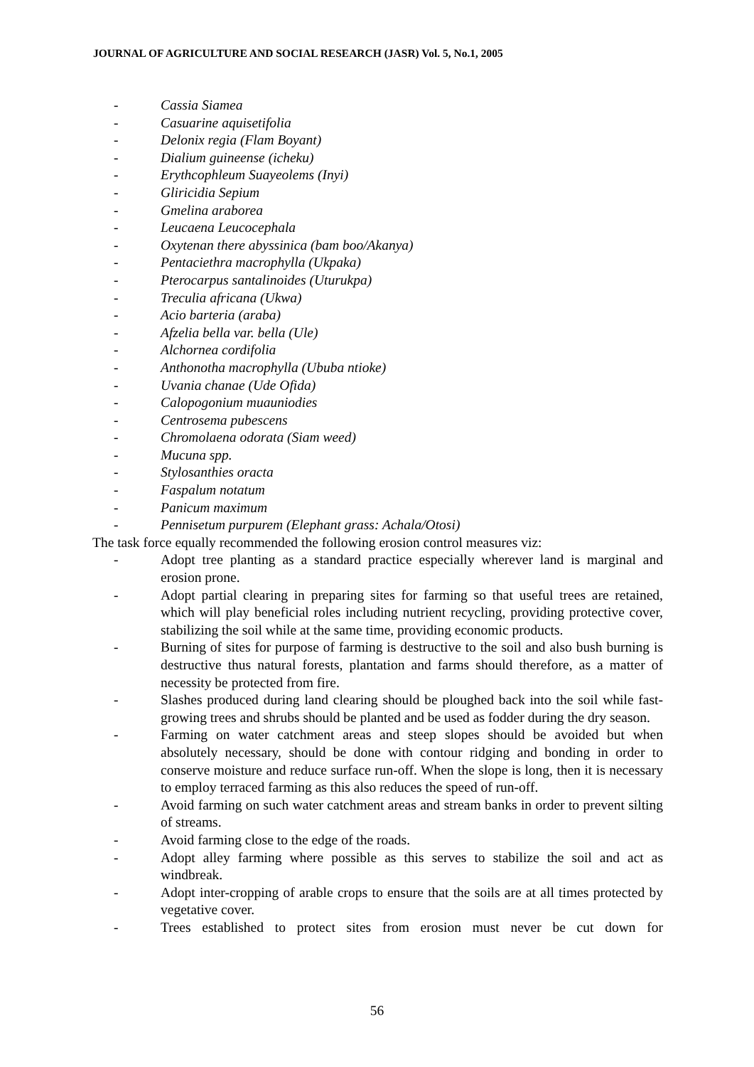JOURNAL OF AGRICULTURE AND SOCIAL RESEARCH (JASR) Vol. 5, No.1, 2005
- Cassia Siamea
- Casuarine aquisetifolia
- Delonix regia (Flam Boyant)
- Dialium guineense (icheku)
- Erythcophleum Suayeolems (Inyi)
- Gliricidia Sepium
- Gmelina araborea
- Leucaena Leucocephala
- Oxytenan there abyssinica (bam boo/Akanya)
- Pentaciethra macrophylla (Ukpaka)
- Pterocarpus santalinoides (Uturukpa)
- Treculia africana (Ukwa)
- Acio barteria (araba)
- Afzelia bella var. bella (Ule)
- Alchornea cordifolia
- Anthonotha macrophylla (Ububa ntioke)
- Uvania chanae (Ude Ofida)
- Calopogonium muauniodies
- Centrosema pubescens
- Chromolaena odorata (Siam weed)
- Mucuna spp.
- Stylosanthies oracta
- Faspalum notatum
- Panicum maximum
- Pennisetum purpurem (Elephant grass: Achala/Otosi)
The task force equally recommended the following erosion control measures viz:
- Adopt tree planting as a standard practice especially wherever land is marginal and erosion prone.
- Adopt partial clearing in preparing sites for farming so that useful trees are retained, which will play beneficial roles including nutrient recycling, providing protective cover, stabilizing the soil while at the same time, providing economic products.
- Burning of sites for purpose of farming is destructive to the soil and also bush burning is destructive thus natural forests, plantation and farms should therefore, as a matter of necessity be protected from fire.
- Slashes produced during land clearing should be ploughed back into the soil while fast-growing trees and shrubs should be planted and be used as fodder during the dry season.
- Farming on water catchment areas and steep slopes should be avoided but when absolutely necessary, should be done with contour ridging and bonding in order to conserve moisture and reduce surface run-off. When the slope is long, then it is necessary to employ terraced farming as this also reduces the speed of run-off.
- Avoid farming on such water catchment areas and stream banks in order to prevent silting of streams.
- Avoid farming close to the edge of the roads.
- Adopt alley farming where possible as this serves to stabilize the soil and act as windbreak.
- Adopt inter-cropping of arable crops to ensure that the soils are at all times protected by vegetative cover.
- Trees established to protect sites from erosion must never be cut down for
56